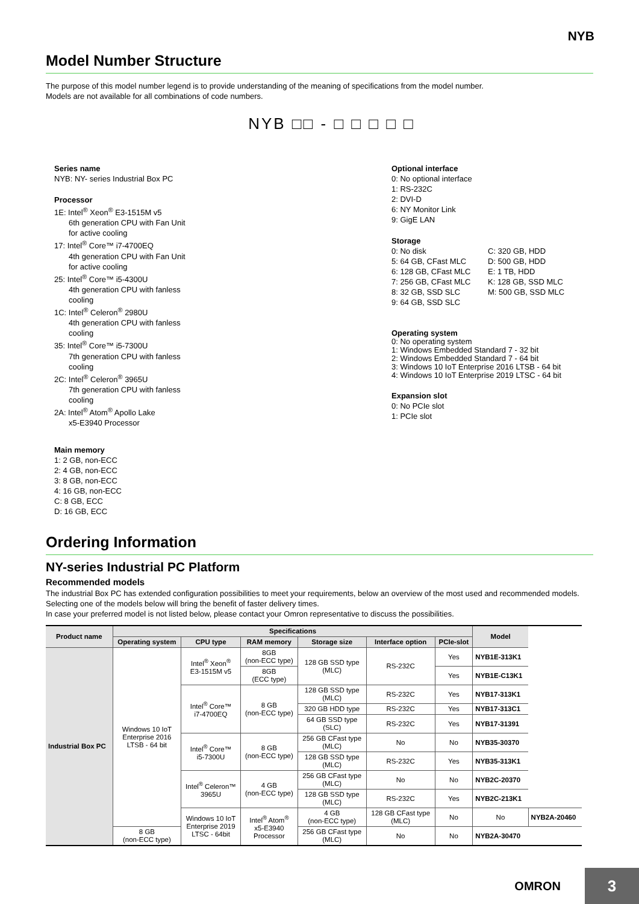NYB
Model Number Structure
The purpose of this model number legend is to provide understanding of the meaning of specifications from the model number.
Models are not available for all combinations of code numbers.
NYB □□ - □ □ □ □ □
Series name
NYB: NY- series Industrial Box PC
Processor
1E: Intel<sup>®</sup> Xeon<sup>®</sup> E3-1515M v5
6th generation CPU with Fan Unit
for active cooling
17: Intel<sup>®</sup> Core™ i7-4700EQ
4th generation CPU with Fan Unit
for active cooling
25: Intel<sup>®</sup> Core™ i5-4300U
4th generation CPU with fanless
cooling
1C: Intel<sup>®</sup> Celeron<sup>®</sup> 2980U
4th generation CPU with fanless
cooling
35: Intel<sup>®</sup> Core™ i5-7300U
7th generation CPU with fanless
cooling
2C: Intel<sup>®</sup> Celeron<sup>®</sup> 3965U
7th generation CPU with fanless
cooling
2A: Intel<sup>®</sup> Atom<sup>®</sup> Apollo Lake
x5-E3940 Processor
Main memory
1: 2 GB, non-ECC
2: 4 GB, non-ECC
3: 8 GB, non-ECC
4: 16 GB, non-ECC
C: 8 GB, ECC
D: 16 GB, ECC
Optional interface
0: No optional interface
1: RS-232C
2: DVI-D
6: NY Monitor Link
9: GigE LAN
Storage
0: No disk C: 320 GB, HDD 5: 64 GB, CFast MLC D: 500 GB, HDD 6: 128 GB, CFast MLC E: 1 TB, HDD 7: 256 GB, CFast MLC K: 128 GB, SSD MLC 8: 32 GB, SSD SLC M: 500 GB, SSD MLC 9: 64 GB, SSD SLC
Operating system
0: No operating system
1: Windows Embedded Standard 7 - 32 bit
2: Windows Embedded Standard 7 - 64 bit
3: Windows 10 IoT Enterprise 2016 LTSB - 64 bit
4: Windows 10 IoT Enterprise 2019 LTSC - 64 bit
Expansion slot
0: No PCIe slot
1: PCIe slot
Ordering Information
NY-series Industrial PC Platform
Recommended models
The industrial Box PC has extended configuration possibilities to meet your requirements, below an overview of the most used and recommended models. Selecting one of the models below will bring the benefit of faster delivery times.
In case your preferred model is not listed below, please contact your Omron representative to discuss the possibilities.
| Product name | Specifications | | | | | | Model | |
| --- | --- | --- | --- | --- | --- | --- | --- | --- |
| | Operating system | CPU type | RAM memory | Storage size | Interface option | PCIe-slot | | |
| Industrial Box PC | Windows 10 IoT Enterprise 2016 LTSB - 64 bit | Intel<sup>®</sup> Xeon<sup>®</sup> E3-1515M v5 | 8GB (non-ECC type) | 128 GB SSD type (MLC) | RS-232C | Yes | NYB1E-313K1 | |
| | | | 8GB (ECC type) | | | Yes | NYB1E-C13K1 | |
| | | Intel<sup>®</sup> Core™ i7-4700EQ | 8 GB (non-ECC type) | 128 GB SSD type (MLC) | RS-232C | Yes | NYB17-313K1 | |
| | | | | 320 GB HDD type | RS-232C | Yes | NYB17-313C1 | |
| | | | | 64 GB SSD type (SLC) | RS-232C | Yes | NYB17-31391 | |
| | | Intel<sup>®</sup> Core™ i5-7300U | 8 GB (non-ECC type) | 256 GB CFast type (MLC) | No | No | NYB35-30370 | |
| | | | | 128 GB SSD type (MLC) | RS-232C | Yes | NYB35-313K1 | |
| | | Intel<sup>®</sup> Celeron™ 3965U | 4 GB (non-ECC type) | 256 GB CFast type (MLC) | No | No | NYB2C-20370 | |
| | | | | 128 GB SSD type (MLC) | RS-232C | Yes | NYB2C-213K1 | |
| | | Windows 10 IoT Enterprise 2019 LTSC - 64bit | Intel<sup>®</sup> Atom<sup>®</sup> x5-E3940 Processor | 4 GB (non-ECC type) | 128 GB CFast type (MLC) | No | No | NYB2A-20460 |
| | 8 GB (non-ECC type) | | | 256 GB CFast type (MLC) | No | No | NYB2A-30470 | |
OMRON 3